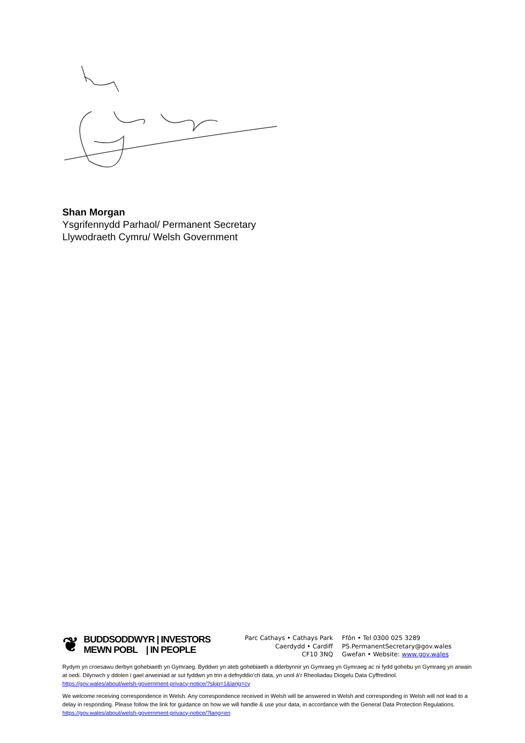Shan Morgan
Ysgrifennydd Parhaol/ Permanent Secretary
Llywodraeth Cymru/ Welsh Government
❦
BUDDSODDWYR | INVESTORS
MEWN POBL | IN PEOPLE
Parc Cathays • Cathays Park
Caerdydd • Cardiff
CF10 3NQ
Ffôn • Tel 0300 025 3289
PS.PermanentSecretary@gov.wales
Gwefan • Website: www.gov.wales
Rydym yn croesawu derbyn gohebiaeth yn Gymraeg. Byddwn yn ateb gohebiaeth a dderbynnir yn Gymraeg yn Gymraeg ac ni fydd gohebu yn Gymraeg yn arwain at oedi. Dilynwch y ddolen i gael arweiniad ar sut fyddwn yn trin a defnyddio'ch data, yn unol â'r Rheoliadau Diogelu Data Cyffredinol. https://gov.wales/about/welsh-government-privacy-notice/?skip=1&lang=cy
We welcome receiving correspondence in Welsh. Any correspondence received in Welsh will be answered in Welsh and corresponding in Welsh will not lead to a delay in responding. Please follow the link for guidance on how we will handle & use your data, in accordance with the General Data Protection Regulations. https://gov.wales/about/welsh-government-privacy-notice/?lang=en